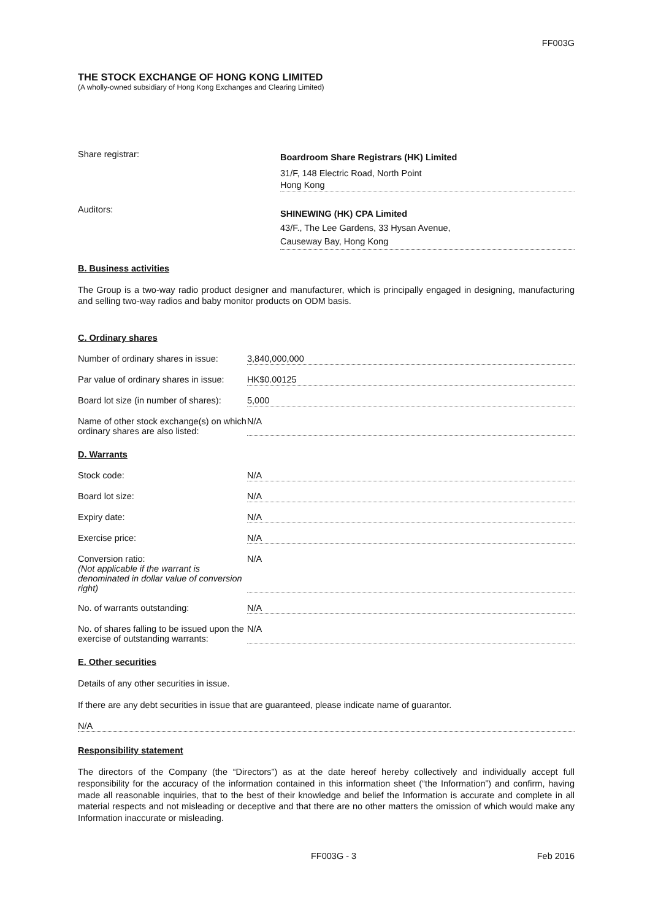FF003G
THE STOCK EXCHANGE OF HONG KONG LIMITED
(A wholly-owned subsidiary of Hong Kong Exchanges and Clearing Limited)
Share registrar:
Boardroom Share Registrars (HK) Limited
31/F, 148 Electric Road, North Point
Hong Kong
Auditors:
SHINEWING (HK) CPA Limited
43/F., The Lee Gardens, 33 Hysan Avenue,
Causeway Bay, Hong Kong
B. Business activities
The Group is a two-way radio product designer and manufacturer, which is principally engaged in designing, manufacturing and selling two-way radios and baby monitor products on ODM basis.
C. Ordinary shares
Number of ordinary shares in issue:
3,840,000,000
Par value of ordinary shares in issue:
HK$0.00125
Board lot size (in number of shares):
5,000
Name of other stock exchange(s) on which ordinary shares are also listed:
N/A
D. Warrants
Stock code: N/A
Board lot size: N/A
Expiry date: N/A
Exercise price: N/A
Conversion ratio:
(Not applicable if the warrant is denominated in dollar value of conversion right)
N/A
No. of warrants outstanding: N/A
No. of shares falling to be issued upon the exercise of outstanding warrants:
N/A
E. Other securities
Details of any other securities in issue.
If there are any debt securities in issue that are guaranteed, please indicate name of guarantor.
N/A
Responsibility statement
The directors of the Company (the “Directors”) as at the date hereof hereby collectively and individually accept full responsibility for the accuracy of the information contained in this information sheet (“the Information”) and confirm, having made all reasonable inquiries, that to the best of their knowledge and belief the Information is accurate and complete in all material respects and not misleading or deceptive and that there are no other matters the omission of which would make any Information inaccurate or misleading.
FF003G - 3 Feb 2016